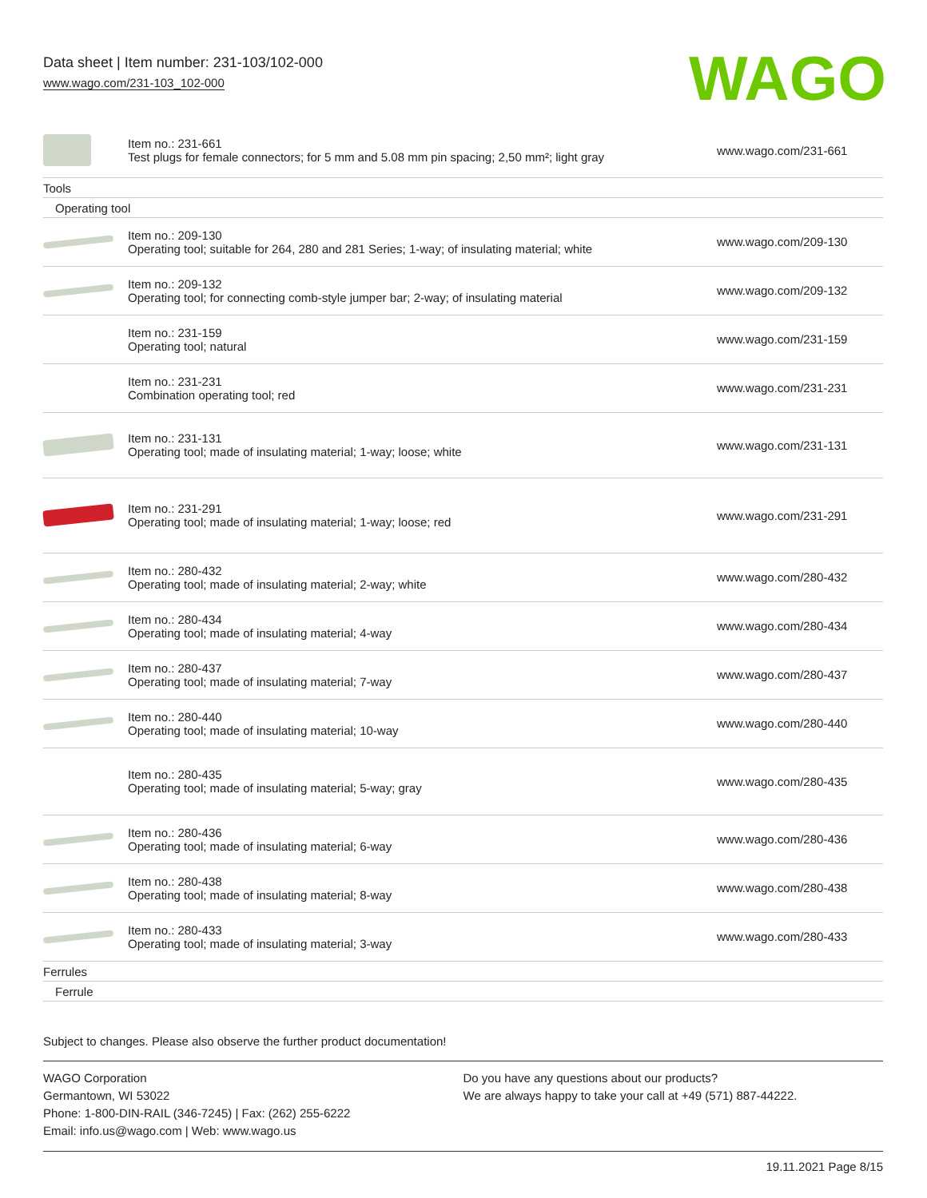Data sheet | Item number: 231-103/102-000
www.wago.com/231-103_102-000
WAGO
| | Item no.: 231-661 Test plugs for female connectors; for 5 mm and 5.08 mm pin spacing; 2,50 mm²; light gray | www.wago.com/231-661 |
| Tools | | |
| Operating tool | | |
| | Item no.: 209-130 Operating tool; suitable for 264, 280 and 281 Series; 1-way; of insulating material; white | www.wago.com/209-130 |
| | Item no.: 209-132 Operating tool; for connecting comb-style jumper bar; 2-way; of insulating material | www.wago.com/209-132 |
| | Item no.: 231-159 Operating tool; natural | www.wago.com/231-159 |
| | Item no.: 231-231 Combination operating tool; red | www.wago.com/231-231 |
| | Item no.: 231-131 Operating tool; made of insulating material; 1-way; loose; white | www.wago.com/231-131 |
| | Item no.: 231-291 Operating tool; made of insulating material; 1-way; loose; red | www.wago.com/231-291 |
| | Item no.: 280-432 Operating tool; made of insulating material; 2-way; white | www.wago.com/280-432 |
| | Item no.: 280-434 Operating tool; made of insulating material; 4-way | www.wago.com/280-434 |
| | Item no.: 280-437 Operating tool; made of insulating material; 7-way | www.wago.com/280-437 |
| | Item no.: 280-440 Operating tool; made of insulating material; 10-way | www.wago.com/280-440 |
| | Item no.: 280-435 Operating tool; made of insulating material; 5-way; gray | www.wago.com/280-435 |
| | Item no.: 280-436 Operating tool; made of insulating material; 6-way | www.wago.com/280-436 |
| | Item no.: 280-438 Operating tool; made of insulating material; 8-way | www.wago.com/280-438 |
| | Item no.: 280-433 Operating tool; made of insulating material; 3-way | www.wago.com/280-433 |
| Ferrules | | |
| Ferrule | | |
Subject to changes. Please also observe the further product documentation!
WAGO Corporation
Germantown, WI 53022
Phone: 1-800-DIN-RAIL (346-7245) | Fax: (262) 255-6222
Email: info.us@wago.com | Web: www.wago.us
Do you have any questions about our products?
We are always happy to take your call at +49 (571) 887-44222.
19.11.2021 Page 8/15